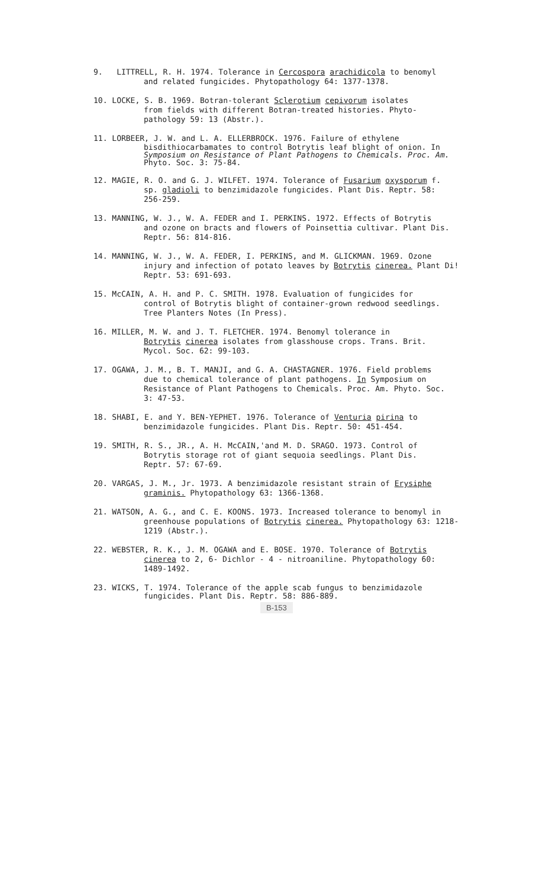9. LITTRELL, R. H. 1974. Tolerance in Cercospora arachidicola to benomyl
and related fungicides. Phytopathology 64: 1377-1378.
10. LOCKE, S. B. 1969. Botran-tolerant Sclerotium cepivorum isolates
from fields with different Botran-treated histories. Phyto-
pathology 59: 13 (Abstr.).
11. LORBEER, J. W. and L. A. ELLERBROCK. 1976. Failure of ethylene
bisdithiocarbamates to control Botrytis leaf blight of onion. In
Symposium on Resistance of Plant Pathogens to Chemicals. Proc. Am.
Phyto. Soc. 3: 75-84.
12. MAGIE, R. O. and G. J. WILFET. 1974. Tolerance of Fusarium oxysporum f.
sp. gladioli to benzimidazole fungicides. Plant Dis. Reptr. 58:
256-259.
13. MANNING, W. J., W. A. FEDER and I. PERKINS. 1972. Effects of Botrytis
and ozone on bracts and flowers of Poinsettia cultivar. Plant Dis.
Reptr. 56: 814-816.
14. MANNING, W. J., W. A. FEDER, I. PERKINS, and M. GLICKMAN. 1969. Ozone
injury and infection of potato leaves by Botrytis cinerea. Plant Di!
Reptr. 53: 691-693.
15. McCAIN, A. H. and P. C. SMITH. 1978. Evaluation of fungicides for
control of Botrytis blight of container-grown redwood seedlings.
Tree Planters Notes (In Press).
16. MILLER, M. W. and J. T. FLETCHER. 1974. Benomyl tolerance in
Botrytis cinerea isolates from glasshouse crops. Trans. Brit.
Mycol. Soc. 62: 99-103.
17. OGAWA, J. M., B. T. MANJI, and G. A. CHASTAGNER. 1976. Field problems
due to chemical tolerance of plant pathogens. In Symposium on
Resistance of Plant Pathogens to Chemicals. Proc. Am. Phyto. Soc.
3: 47-53.
18. SHABI, E. and Y. BEN-YEPHET. 1976. Tolerance of Venturia pirina to
benzimidazole fungicides. Plant Dis. Reptr. 50: 451-454.
19. SMITH, R. S., JR., A. H. McCAIN,'and M. D. SRAGO. 1973. Control of
Botrytis storage rot of giant sequoia seedlings. Plant Dis.
Reptr. 57: 67-69.
20. VARGAS, J. M., Jr. 1973. A benzimidazole resistant strain of Erysiphe
graminis. Phytopathology 63: 1366-1368.
21. WATSON, A. G., and C. E. KOONS. 1973. Increased tolerance to benomyl in
greenhouse populations of Botrytis cinerea. Phytopathology 63: 1218-
1219 (Abstr.).
22. WEBSTER, R. K., J. M. OGAWA and E. BOSE. 1970. Tolerance of Botrytis
cinerea to 2, 6- Dichlor - 4 - nitroaniline. Phytopathology 60:
1489-1492.
23. WICKS, T. 1974. Tolerance of the apple scab fungus to benzimidazole
fungicides. Plant Dis. Reptr. 58: 886-889.
B-153